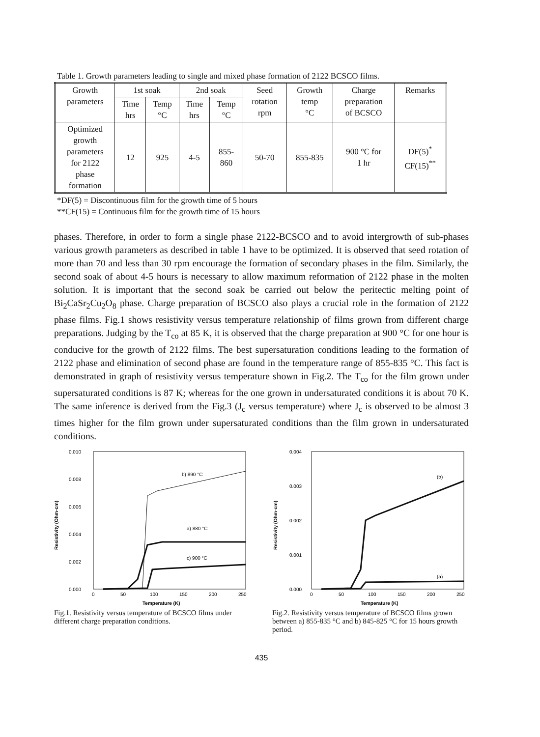Table 1. Growth parameters leading to single and mixed phase formation of 2122 BCSCO films.
| Growth parameters | 1st soak | | 2nd soak | | Seed rotation rpm | Growth temp °C | Charge preparation of BCSCO | Remarks |
| --- | --- | --- | --- | --- | --- | --- | --- | --- |
| | Time hrs | Temp °C | Time hrs | Temp °C | | | | |
| Optimized growth parameters for 2122 phase formation | 12 | 925 | 4-5 | 855- 860 | 50-70 | 855-835 | 900 °C for 1 hr | DF(5)<sup>*</sup> CF(15)<sup>**</sup> |
*DF(5) = Discontinuous film for the growth time of 5 hours
**CF(15) = Continuous film for the growth time of 15 hours
phases. Therefore, in order to form a single phase 2122-BCSCO and to avoid intergrowth of sub-phases various growth parameters as described in table 1 have to be optimized. It is observed that seed rotation of more than 70 and less than 30 rpm encourage the formation of secondary phases in the film. Similarly, the second soak of about 4-5 hours is necessary to allow maximum reformation of 2122 phase in the molten solution. It is important that the second soak be carried out below the peritectic melting point of Bi<sub>2</sub>CaSr<sub>2</sub>Cu<sub>2</sub>O<sub>8</sub> phase. Charge preparation of BCSCO also plays a crucial role in the formation of 2122 phase films. Fig.1 shows resistivity versus temperature relationship of films grown from different charge preparations. Judging by the T<sub>co</sub> at 85 K, it is observed that the charge preparation at 900 °C for one hour is conducive for the growth of 2122 films. The best supersaturation conditions leading to the formation of 2122 phase and elimination of second phase are found in the temperature range of 855-835 °C. This fact is demonstrated in graph of resistivity versus temperature shown in Fig.2. The T<sub>co</sub> for the film grown under supersaturated conditions is 87 K; whereas for the one grown in undersaturated conditions it is about 70 K. The same inference is derived from the Fig.3 (J<sub>c</sub> versus temperature) where J<sub>c</sub> is observed to be almost 3 times higher for the film grown under supersaturated conditions than the film grown in undersaturated conditions.
Resistivity (Ohm-cm)
0.010
0.008
0.006
0.004
0.002
0.000
b) 890 °C
a) 880 °C
c) 900 °C
0
50
100
150
200
250
Temperature (K)
Fig.1. Resistivity versus temperature of BCSCO films under different charge preparation conditions.
Resistivity (Ohm-cm)
0.004
0.003
0.002
0.001
0.000
(b)
(a)
0
50
100
150
200
250
Temperature (K)
Fig.2. Resistivity versus temperature of BCSCO films grown between a) 855-835 °C and b) 845-825 °C for 15 hours growth period.
435